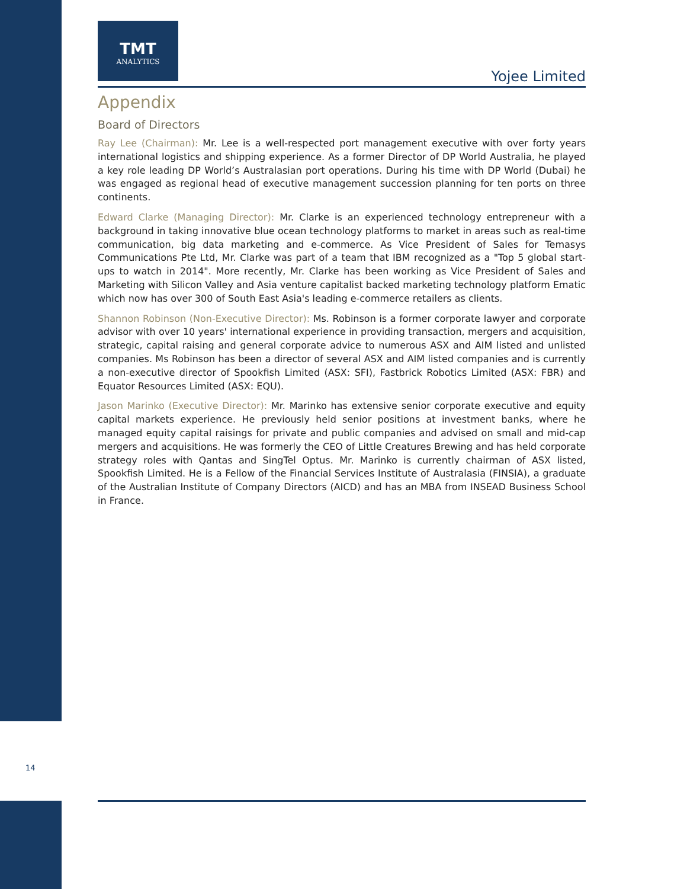TMT
ANALYTICS
Yojee Limited
Appendix
Board of Directors
Ray Lee (Chairman): Mr. Lee is a well-respected port management executive with over forty years international logistics and shipping experience. As a former Director of DP World Australia, he played a key role leading DP World’s Australasian port operations. During his time with DP World (Dubai) he was engaged as regional head of executive management succession planning for ten ports on three continents.
Edward Clarke (Managing Director): Mr. Clarke is an experienced technology entrepreneur with a background in taking innovative blue ocean technology platforms to market in areas such as real-time communication, big data marketing and e-commerce. As Vice President of Sales for Temasys Communications Pte Ltd, Mr. Clarke was part of a team that IBM recognized as a "Top 5 global start-ups to watch in 2014". More recently, Mr. Clarke has been working as Vice President of Sales and Marketing with Silicon Valley and Asia venture capitalist backed marketing technology platform Ematic which now has over 300 of South East Asia's leading e-commerce retailers as clients.
Shannon Robinson (Non-Executive Director): Ms. Robinson is a former corporate lawyer and corporate advisor with over 10 years' international experience in providing transaction, mergers and acquisition, strategic, capital raising and general corporate advice to numerous ASX and AIM listed and unlisted companies. Ms Robinson has been a director of several ASX and AIM listed companies and is currently a non-executive director of Spookfish Limited (ASX: SFI), Fastbrick Robotics Limited (ASX: FBR) and Equator Resources Limited (ASX: EQU).
Jason Marinko (Executive Director): Mr. Marinko has extensive senior corporate executive and equity capital markets experience. He previously held senior positions at investment banks, where he managed equity capital raisings for private and public companies and advised on small and mid-cap mergers and acquisitions. He was formerly the CEO of Little Creatures Brewing and has held corporate strategy roles with Qantas and SingTel Optus. Mr. Marinko is currently chairman of ASX listed, Spookfish Limited. He is a Fellow of the Financial Services Institute of Australasia (FINSIA), a graduate of the Australian Institute of Company Directors (AICD) and has an MBA from INSEAD Business School in France.
14